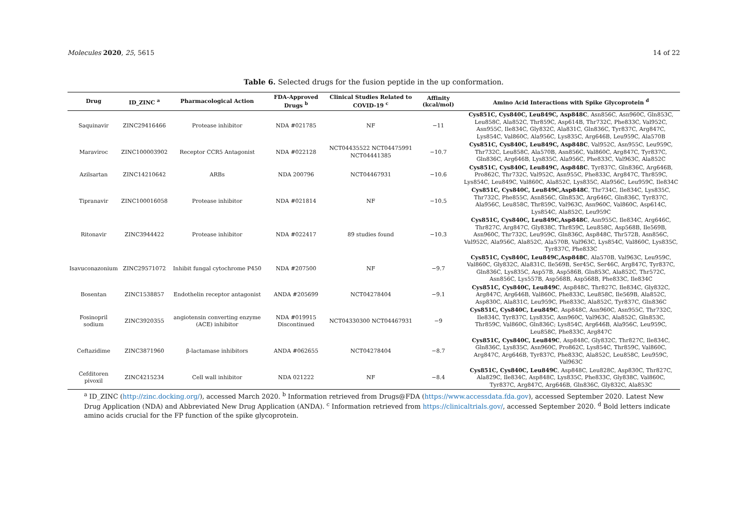Molecules 2020, 25, 5615 14 of 22
Table 6. Selected drugs for the fusion peptide in the up conformation.
| Drug | ID_ZINC <sup>a</sup> | Pharmacological Action | FDA-Approved Drugs <sup>b</sup> | Clinical Studies Related to COVID-19 <sup>c</sup> | Affinity (kcal/mol) | Amino Acid Interactions with Spike Glycoprotein <sup>d</sup> |
| --- | --- | --- | --- | --- | --- | --- |
| Saquinavir | ZINC29416466 | Protease inhibitor | NDA #021785 | NF | −11 | Cys851C, Cys840C, Leu849C, Asp848C , Asn856C, Asn960C, Gln853C, Leu858C, Ala852C, Thr859C, Asp614B, Thr732C, Phe833C, Val952C, Asn955C, Ile834C, Gly832C, Ala831C, Gln836C, Tyr837C, Arg847C, Lys854C, Val860C, Ala956C, Lys835C, Arg646B, Leu959C, Ala570B |
| Maraviroc | ZINC100003902 | Receptor CCR5 Antagonist | NDA #022128 | NCT04435522 NCT04475991 NCT04441385 | −10.7 | Cys851C, Cys840C, Leu849C, Asp848C , Val952C, Asn955C, Leu959C, Thr732C, Leu858C, Ala570B, Asn856C, Val860C, Arg847C, Tyr837C, Gln836C, Arg646B, Lys835C, Ala956C, Phe833C, Val963C, Ala852C |
| Azilsartan | ZINC14210642 | ARBs | NDA 200796 | NCT04467931 | −10.6 | Cys851C, Cys840C, Leu849C, Asp848C , Tyr837C, Gln836C, Arg646B, Pro862C, Thr732C, Val952C, Asn955C, Phe833C, Arg847C, Thr859C, Lys854C, Leu849C, Val860C, Ala852C, Lys835C, Ala956C, Leu959C, Ile834C |
| Tipranavir | ZINC100016058 | Protease inhibitor | NDA #021814 | NF | −10.5 | Cys851C, Cys840C, Leu849C,Asp848C , Thr734C, Ile834C, Lys835C, Thr732C, Phe855C, Asn856C, Gln853C, Arg646C, Gln836C, Tyr837C, Ala956C, Leu858C, Thr859C, Val963C, Asn960C, Val860C, Asp614C, Lys854C, Ala852C, Leu959C |
| Ritonavir | ZINC3944422 | Protease inhibitor | NDA #022417 | 89 studies found | −10.3 | Cys851C, Cys840C, Leu849C,Asp848C , Asn955C, Ile834C, Arg646C, Thr827C, Arg847C, Gly838C, Thr859C, Leu858C, Asp568B, Ile569B, Asn960C, Thr732C, Leu959C, Gln836C, Asp848C, Thr572B, Asn856C, Val952C, Ala956C, Ala852C, Ala570B, Val963C, Lys854C, Val860C, Lys835C, Tyr837C, Phe833C |
| Isavuconazonium | ZINC29571072 | Inhibit fungal cytochrome P450 | NDA #207500 | NF | −9.7 | Cys851C, Cys840C, Leu849C,Asp848C , Ala570B, Val963C, Leu959C, Val860C, Gly832C, Ala831C, Ile569B, Ser45C, Ser46C, Arg847C, Tyr837C, Gln836C, Lys835C, Asp57B, Asp586B, Gln853C, Ala852C, Thr572C, Asn856C, Lys557B, Asp568B, Asp568B, Phe833C, Ile834C |
| Bosentan | ZINC1538857 | Endothelin receptor antagonist | ANDA #205699 | NCT04278404 | −9.1 | Cys851C, Cys840C, Leu849C , Asp848C, Thr827C, Ile834C, Gly832C, Arg847C, Arg646B, Val860C, Phe833C, Leu858C, Ile569B, Ala852C, Asp830C, Ala831C, Leu959C, Phe833C, Ala852C, Tyr837C, Gln836C |
| Fosinopril sodium | ZINC3920355 | angiotensin converting enzyme (ACE) inhibitor | NDA #019915 Discontinued | NCT04330300 NCT04467931 | −9 | Cys851C, Cys840C, Leu849C , Asp848C, Asn960C, Asn955C, Thr732C, Ile834C, Tyr837C, Lys835C, Asn960C, Val963C, Ala852C, Gln853C, Thr859C, Val860C, Gln836C; Lys854C, Arg646B, Ala956C, Leu959C, Leu858C, Phe833C, Arg847C |
| Ceftazidime | ZINC3871960 | β-lactamase inhibitors | ANDA #062655 | NCT04278404 | −8.7 | Cys851C, Cys840C, Leu849C , Asp848C, Gly832C, Thr827C, Ile834C, Gln836C, Lys835C, Asn960C, Pro862C, Lys854C, Thr859C, Val860C, Arg847C, Arg646B, Tyr837C, Phe833C, Ala852C, Leu858C, Leu959C, Val963C |
| Cefditoren pivoxil | ZINC4215234 | Cell wall inhibitor | NDA 021222 | NF | −8.4 | Cys851C, Cys840C, Leu849C , Asp848C, Leu828C, Asp830C, Thr827C, Ala829C, Ile834C, Asp848C, Lys835C, Phe833C, Gly838C, Val860C, Tyr837C, Arg847C, Arg646B, Gln836C, Gly832C, Ala853C |
<sup>a</sup> ID_ZINC (http://zinc.docking.org/), accessed March 2020. <sup>b</sup> Information retrieved from Drugs@FDA (https://www.accessdata.fda.gov), accessed September 2020. Latest New Drug Application (NDA) and Abbreviated New Drug Application (ANDA). <sup>c</sup> Information retrieved from https://clinicaltrials.gov/, accessed September 2020. <sup>d</sup> Bold letters indicate amino acids crucial for the FP function of the spike glycoprotein.